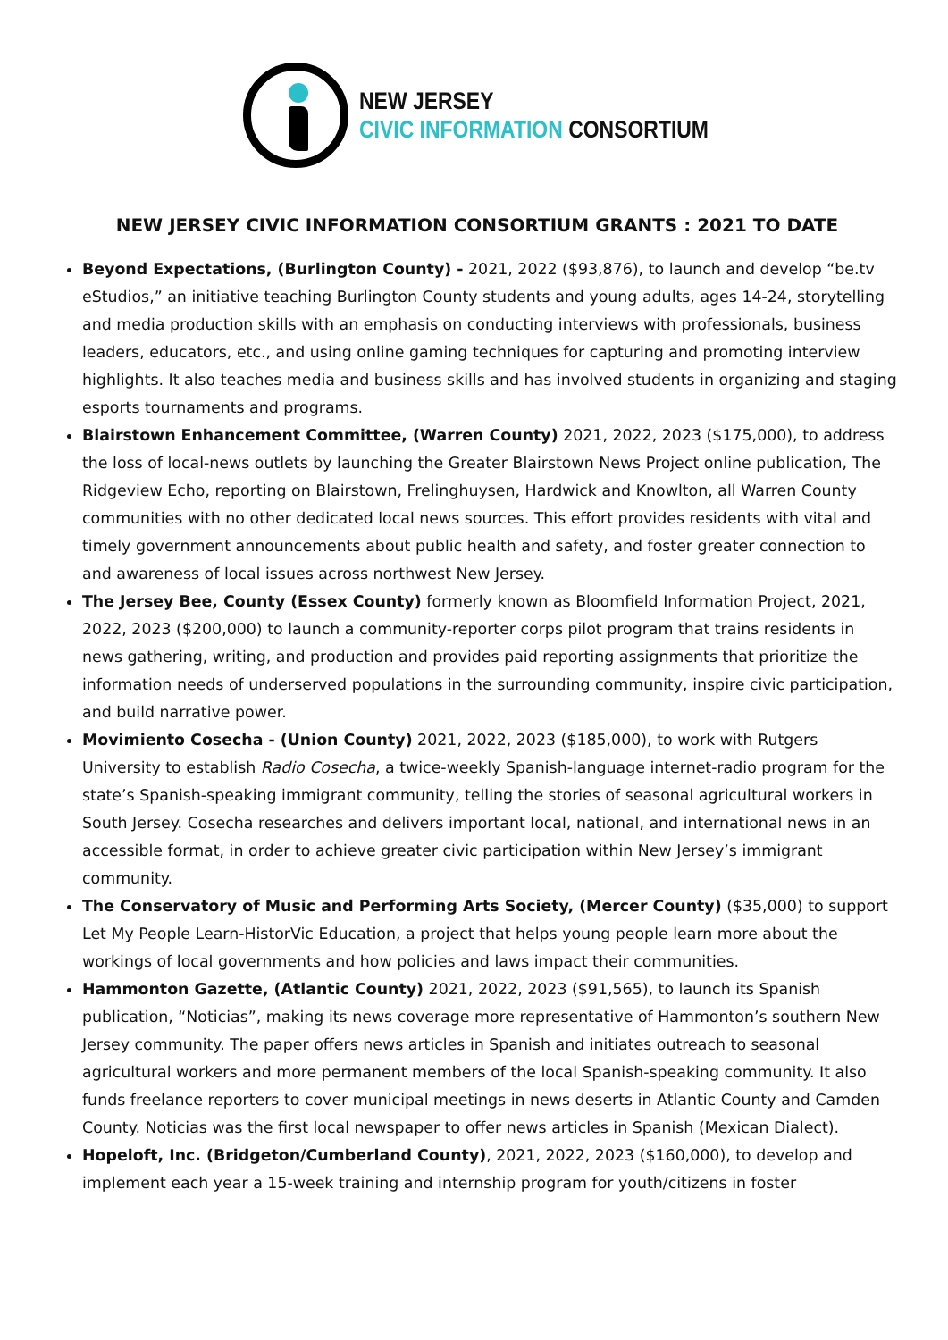NEW JERSEY
CIVIC INFORMATION CONSORTIUM
NEW JERSEY CIVIC INFORMATION CONSORTIUM GRANTS : 2021 TO DATE
Beyond Expectations, (Burlington County) - 2021, 2022 ($93,876), to launch and develop “be.tv eStudios,” an initiative teaching Burlington County students and young adults, ages 14-24, storytelling and media production skills with an emphasis on conducting interviews with professionals, business leaders, educators, etc., and using online gaming techniques for capturing and promoting interview highlights. It also teaches media and business skills and has involved students in organizing and staging esports tournaments and programs.
Blairstown Enhancement Committee, (Warren County) 2021, 2022, 2023 ($175,000), to address the loss of local-news outlets by launching the Greater Blairstown News Project online publication, The Ridgeview Echo, reporting on Blairstown, Frelinghuysen, Hardwick and Knowlton, all Warren County communities with no other dedicated local news sources. This effort provides residents with vital and timely government announcements about public health and safety, and foster greater connection to and awareness of local issues across northwest New Jersey.
The Jersey Bee, County (Essex County) formerly known as Bloomfield Information Project, 2021, 2022, 2023 ($200,000) to launch a community-reporter corps pilot program that trains residents in news gathering, writing, and production and provides paid reporting assignments that prioritize the information needs of underserved populations in the surrounding community, inspire civic participation, and build narrative power.
Movimiento Cosecha - (Union County) 2021, 2022, 2023 ($185,000), to work with Rutgers University to establish Radio Cosecha, a twice-weekly Spanish-language internet-radio program for the state’s Spanish-speaking immigrant community, telling the stories of seasonal agricultural workers in South Jersey. Cosecha researches and delivers important local, national, and international news in an accessible format, in order to achieve greater civic participation within New Jersey’s immigrant community.
The Conservatory of Music and Performing Arts Society, (Mercer County) ($35,000) to support Let My People Learn-HistorVic Education, a project that helps young people learn more about the workings of local governments and how policies and laws impact their communities.
Hammonton Gazette, (Atlantic County) 2021, 2022, 2023 ($91,565), to launch its Spanish publication, “Noticias”, making its news coverage more representative of Hammonton’s southern New Jersey community. The paper offers news articles in Spanish and initiates outreach to seasonal agricultural workers and more permanent members of the local Spanish-speaking community. It also funds freelance reporters to cover municipal meetings in news deserts in Atlantic County and Camden County. Noticias was the first local newspaper to offer news articles in Spanish (Mexican Dialect).
Hopeloft, Inc. (Bridgeton/Cumberland County), 2021, 2022, 2023 ($160,000), to develop and implement each year a 15-week training and internship program for youth/citizens in foster